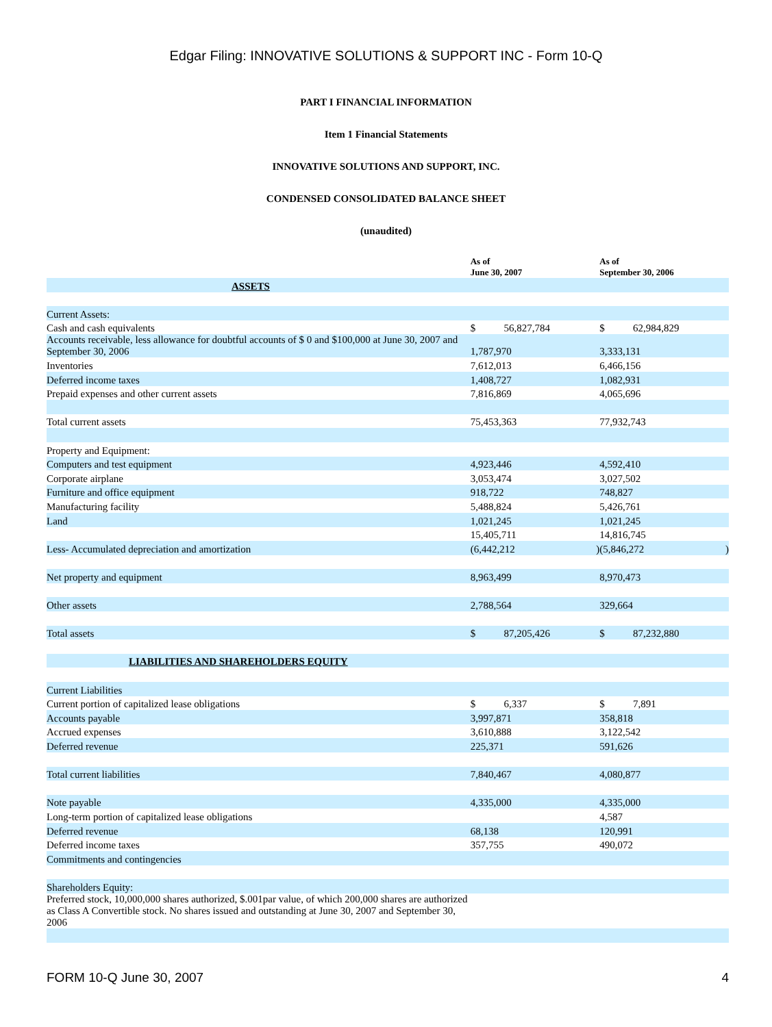Edgar Filing: INNOVATIVE SOLUTIONS & SUPPORT INC - Form 10-Q
PART I FINANCIAL INFORMATION
Item 1 Financial Statements
INNOVATIVE SOLUTIONS AND SUPPORT, INC.
CONDENSED CONSOLIDATED BALANCE SHEET
(unaudited)
| | As of June 30, 2007 | As of September 30, 2006 |
| --- | --- | --- |
| ASSETS | | |
| Current Assets: | | |
| Cash and cash equivalents | $ 56,827,784 | $ 62,984,829 |
| Accounts receivable, less allowance for doubtful accounts of $ 0 and $100,000 at June 30, 2007 and September 30, 2006 | 1,787,970 | 3,333,131 |
| Inventories | 7,612,013 | 6,466,156 |
| Deferred income taxes | 1,408,727 | 1,082,931 |
| Prepaid expenses and other current assets | 7,816,869 | 4,065,696 |
| Total current assets | 75,453,363 | 77,932,743 |
| Property and Equipment: | | |
| Computers and test equipment | 4,923,446 | 4,592,410 |
| Corporate airplane | 3,053,474 | 3,027,502 |
| Furniture and office equipment | 918,722 | 748,827 |
| Manufacturing facility | 5,488,824 | 5,426,761 |
| Land | 1,021,245 | 1,021,245 |
| | 15,405,711 | 14,816,745 |
| Less- Accumulated depreciation and amortization | (6,442,212 ) | (5,846,272 ) |
| Net property and equipment | 8,963,499 | 8,970,473 |
| Other assets | 2,788,564 | 329,664 |
| Total assets | $ 87,205,426 | $ 87,232,880 |
| LIABILITIES AND SHAREHOLDERS EQUITY | | |
| Current Liabilities | | |
| Current portion of capitalized lease obligations | $ 6,337 | $ 7,891 |
| Accounts payable | 3,997,871 | 358,818 |
| Accrued expenses | 3,610,888 | 3,122,542 |
| Deferred revenue | 225,371 | 591,626 |
| Total current liabilities | 7,840,467 | 4,080,877 |
| Note payable | 4,335,000 | 4,335,000 |
| Long-term portion of capitalized lease obligations | | 4,587 |
| Deferred revenue | 68,138 | 120,991 |
| Deferred income taxes | 357,755 | 490,072 |
| Commitments and contingencies | | |
| Shareholders Equity: | | |
| Preferred stock, 10,000,000 shares authorized, $.001par value, of which 200,000 shares are authorized as Class A Convertible stock. No shares issued and outstanding at June 30, 2007 and September 30, 2006 | | |
FORM 10-Q June 30, 2007 4